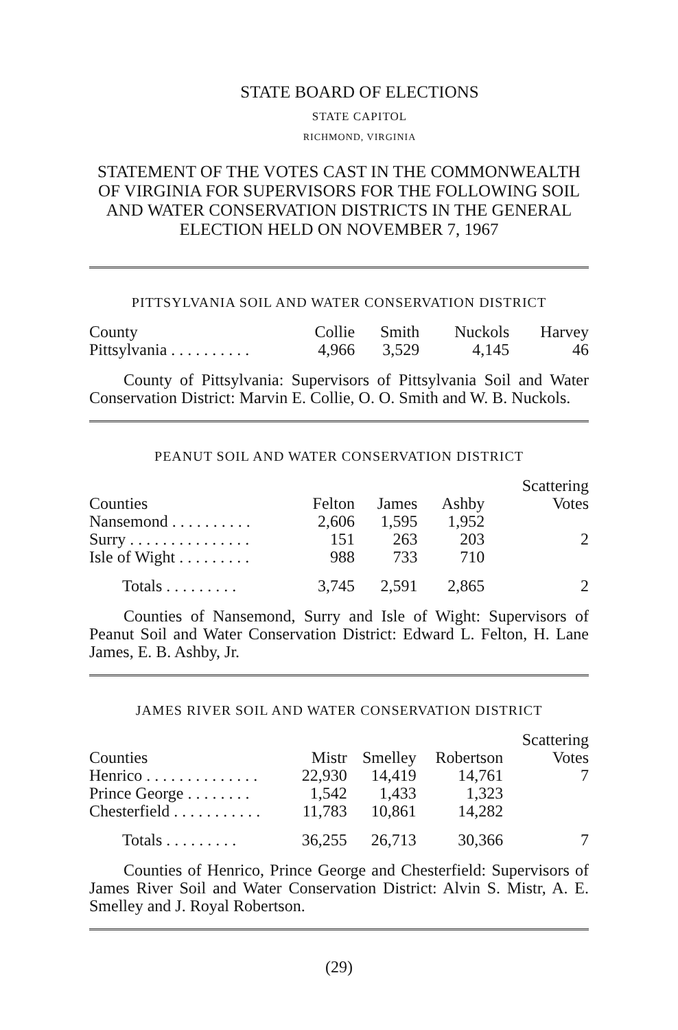STATE BOARD OF ELECTIONS
STATE CAPITOL
RICHMOND, VIRGINIA
STATEMENT OF THE VOTES CAST IN THE COMMONWEALTH OF VIRGINIA FOR SUPERVISORS FOR THE FOLLOWING SOIL AND WATER CONSERVATION DISTRICTS IN THE GENERAL ELECTION HELD ON NOVEMBER 7, 1967
PITTSYLVANIA SOIL AND WATER CONSERVATION DISTRICT
| County | Collie | Smith | Nuckols | Harvey |
| --- | --- | --- | --- | --- |
| Pittsylvania . . . . . . . . . . | 4,966 | 3,529 | 4,145 | 46 |
County of Pittsylvania: Supervisors of Pittsylvania Soil and Water Conservation District: Marvin E. Collie, O. O. Smith and W. B. Nuckols.
PEANUT SOIL AND WATER CONSERVATION DISTRICT
| Counties | Felton | James | Ashby | Scattering Votes |
| --- | --- | --- | --- | --- |
| Nansemond . . . . . . . . . . | 2,606 | 1,595 | 1,952 | |
| Surry . . . . . . . . . . . . . . . | 151 | 263 | 203 | 2 |
| Isle of Wight . . . . . . . . . | 988 | 733 | 710 | |
| Totals . . . . . . . . . | 3,745 | 2,591 | 2,865 | 2 |
Counties of Nansemond, Surry and Isle of Wight: Supervisors of Peanut Soil and Water Conservation District: Edward L. Felton, H. Lane James, E. B. Ashby, Jr.
JAMES RIVER SOIL AND WATER CONSERVATION DISTRICT
| Counties | Mistr | Smelley | Robertson | Scattering Votes |
| --- | --- | --- | --- | --- |
| Henrico . . . . . . . . . . . . . . | 22,930 | 14,419 | 14,761 | 7 |
| Prince George . . . . . . . . | 1,542 | 1,433 | 1,323 | |
| Chesterfield . . . . . . . . . . . | 11,783 | 10,861 | 14,282 | |
| Totals . . . . . . . . . | 36,255 | 26,713 | 30,366 | 7 |
Counties of Henrico, Prince George and Chesterfield: Supervisors of James River Soil and Water Conservation District: Alvin S. Mistr, A. E. Smelley and J. Royal Robertson.
(29)